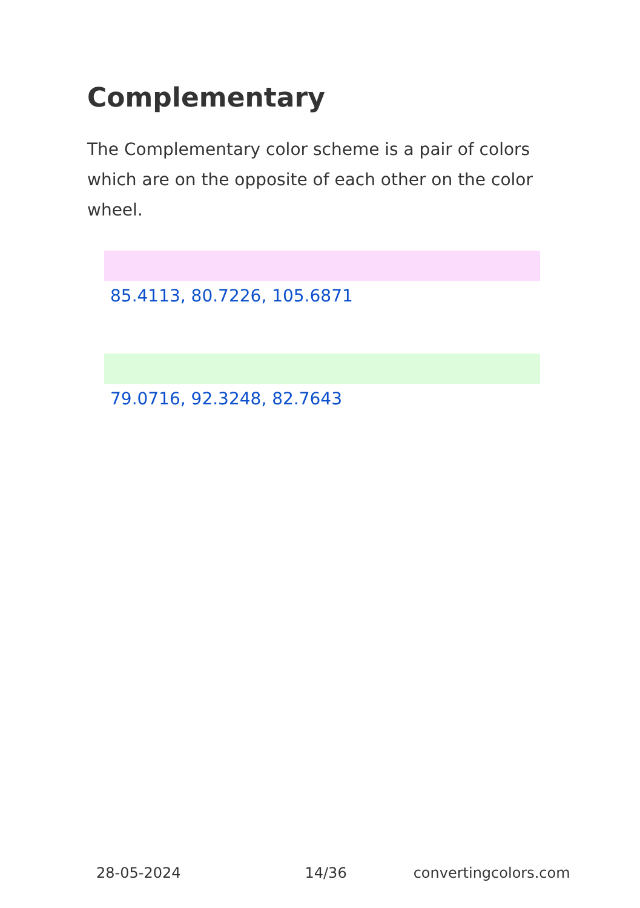Complementary
The Complementary color scheme is a pair of colors which are on the opposite of each other on the color wheel.
85.4113, 80.7226, 105.6871
79.0716, 92.3248, 82.7643
28-05-2024 14/36 convertingcolors.com